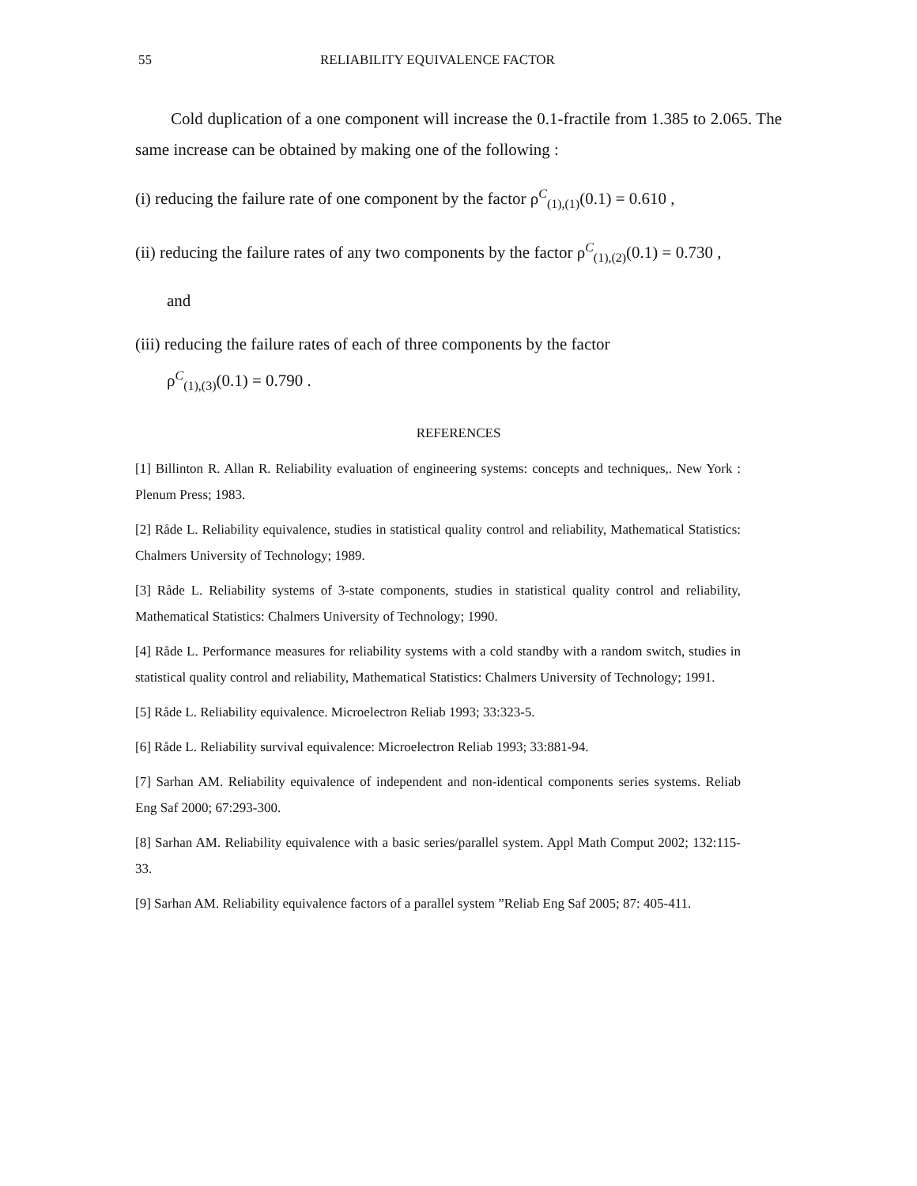55 RELIABILITY EQUIVALENCE FACTOR
Cold duplication of a one component will increase the 0.1-fractile from 1.385 to 2.065. The same increase can be obtained by making one of the following :
(i) reducing the failure rate of one component by the factor ρ<sup>C</sup><sub>(1),(1)</sub>(0.1) = 0.610 ,
(ii) reducing the failure rates of any two components by the factor ρ<sup>C</sup><sub>(1),(2)</sub>(0.1) = 0.730 ,
and
(iii) reducing the failure rates of each of three components by the factor
ρ<sup>C</sup><sub>(1),(3)</sub>(0.1) = 0.790 .
REFERENCES
[1] Billinton R. Allan R. Reliability evaluation of engineering systems: concepts and techniques,. New York : Plenum Press; 1983.
[2] Råde L. Reliability equivalence, studies in statistical quality control and reliability, Mathematical Statistics: Chalmers University of Technology; 1989.
[3] Råde L. Reliability systems of 3-state components, studies in statistical quality control and reliability, Mathematical Statistics: Chalmers University of Technology; 1990.
[4] Råde L. Performance measures for reliability systems with a cold standby with a random switch, studies in statistical quality control and reliability, Mathematical Statistics: Chalmers University of Technology; 1991.
[5] Råde L. Reliability equivalence. Microelectron Reliab 1993; 33:323-5.
[6] Råde L. Reliability survival equivalence: Microelectron Reliab 1993; 33:881-94.
[7] Sarhan AM. Reliability equivalence of independent and non-identical components series systems. Reliab Eng Saf 2000; 67:293-300.
[8] Sarhan AM. Reliability equivalence with a basic series/parallel system. Appl Math Comput 2002; 132:115-33.
[9] Sarhan AM. Reliability equivalence factors of a parallel system ”Reliab Eng Saf 2005; 87: 405-411.